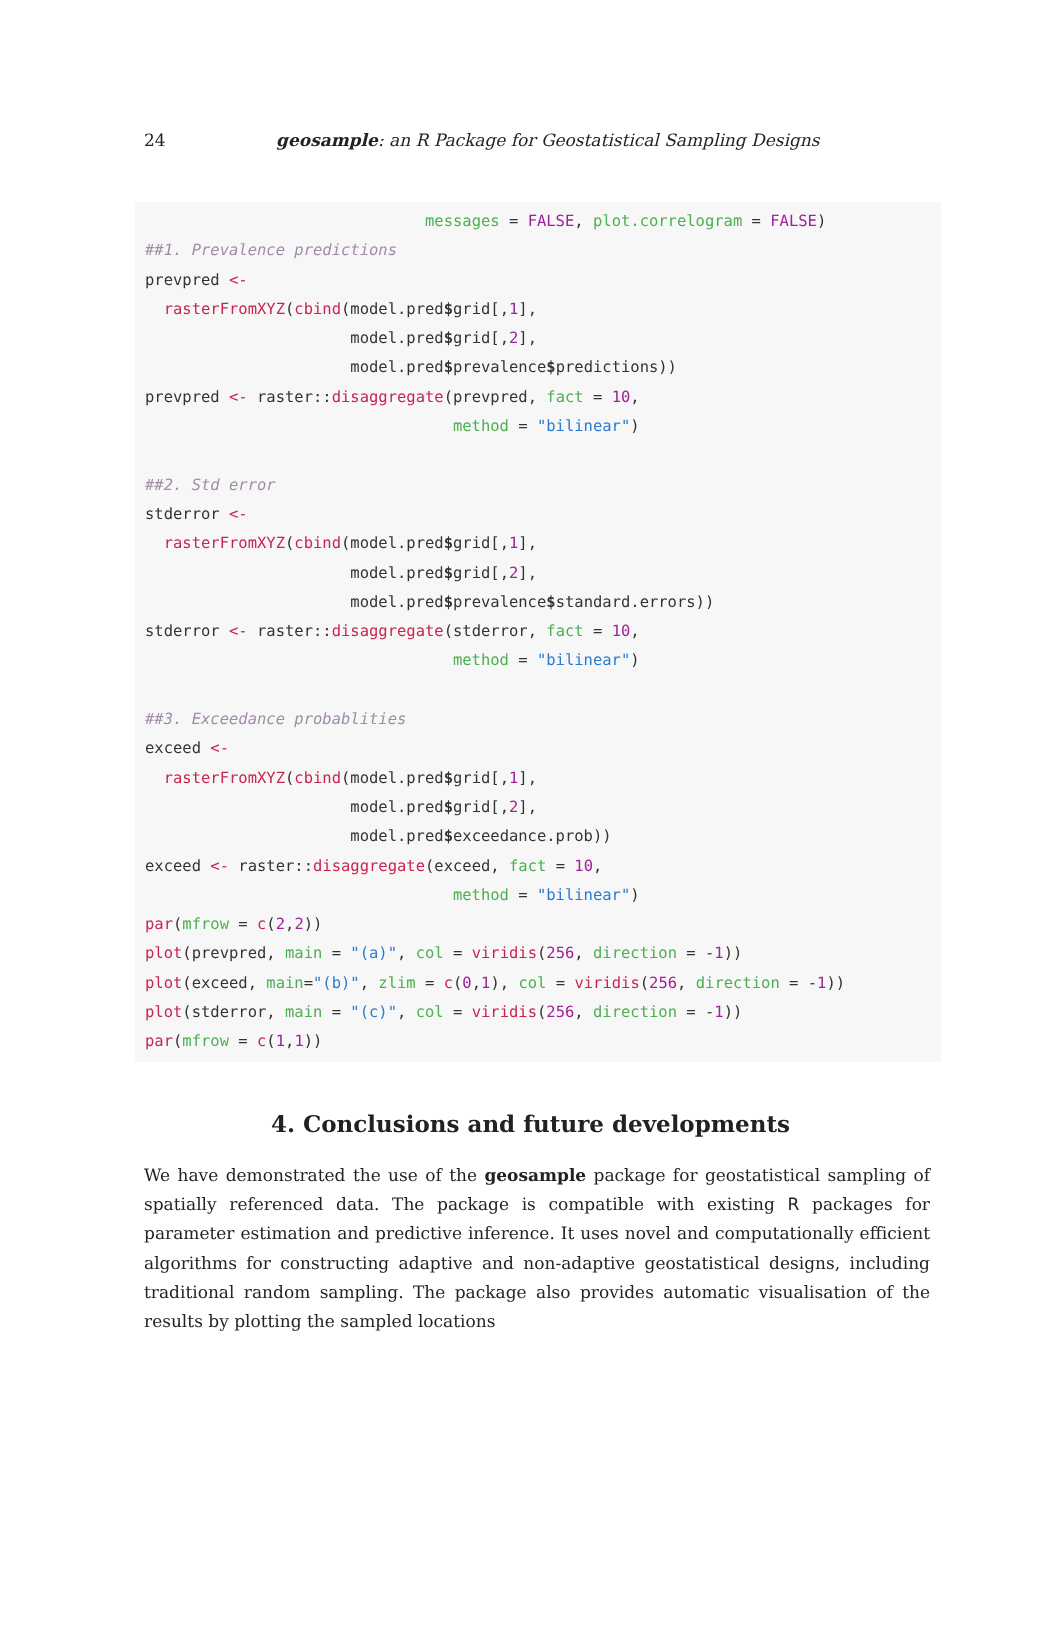24
geosample: an R Package for Geostatistical Sampling Designs
                              messages = FALSE, plot.correlogram = FALSE)
##1. Prevalence predictions
prevpred <-
  rasterFromXYZ(cbind(model.pred$grid[,1],
                      model.pred$grid[,2],
                      model.pred$prevalence$predictions))
prevpred <- raster::disaggregate(prevpred, fact = 10,
                                 method = "bilinear")

##2. Std error
stderror <-
  rasterFromXYZ(cbind(model.pred$grid[,1],
                      model.pred$grid[,2],
                      model.pred$prevalence$standard.errors))
stderror <- raster::disaggregate(stderror, fact = 10,
                                 method = "bilinear")

##3. Exceedance probablities
exceed <-
  rasterFromXYZ(cbind(model.pred$grid[,1],
                      model.pred$grid[,2],
                      model.pred$exceedance.prob))
exceed <- raster::disaggregate(exceed, fact = 10,
                                 method = "bilinear")
par(mfrow = c(2,2))
plot(prevpred, main = "(a)", col = viridis(256, direction = -1))
plot(exceed, main="(b)", zlim = c(0,1), col = viridis(256, direction = -1))
plot(stderror, main = "(c)", col = viridis(256, direction = -1))
par(mfrow = c(1,1))
4. Conclusions and future developments
We have demonstrated the use of the geosample package for geostatistical sampling of spatially referenced data. The package is compatible with existing R packages for parameter estimation and predictive inference. It uses novel and computationally efficient algorithms for constructing adaptive and non-adaptive geostatistical designs, including traditional random sampling. The package also provides automatic visualisation of the results by plotting the sampled locations